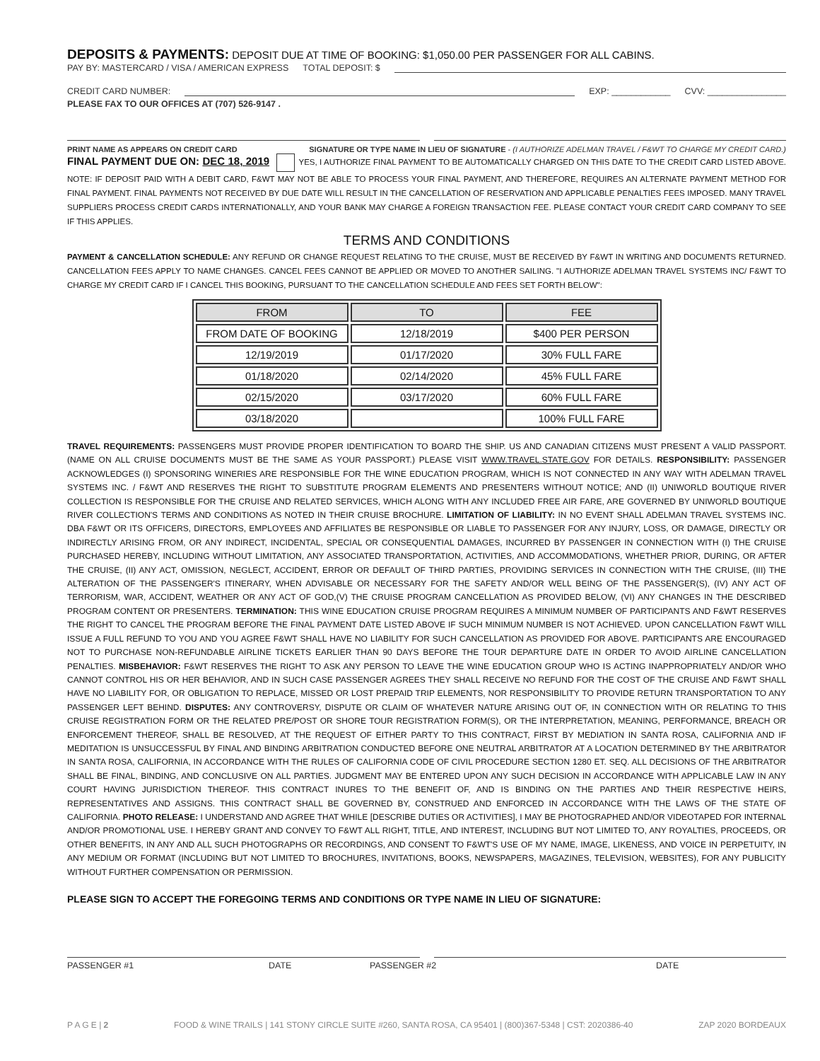DEPOSITS & PAYMENTS: DEPOSIT DUE AT TIME OF BOOKING: $1,050.00 PER PASSENGER FOR ALL CABINS.
PAY BY: MASTERCARD / VISA / AMERICAN EXPRESS TOTAL DEPOSIT: $
CREDIT CARD NUMBER: EXP: ____________ CVV: ________________
PLEASE FAX TO OUR OFFICES AT (707) 526-9147 .
PRINT NAME AS APPEARS ON CREDIT CARD SIGNATURE OR TYPE NAME IN LIEU OF SIGNATURE - (I AUTHORIZE ADELMAN TRAVEL / F&WT TO CHARGE MY CREDIT CARD.)
FINAL PAYMENT DUE ON: DEC 18, 2019 YES, I AUTHORIZE FINAL PAYMENT TO BE AUTOMATICALLY CHARGED ON THIS DATE TO THE CREDIT CARD LISTED ABOVE. NOTE: IF DEPOSIT PAID WITH A DEBIT CARD, F&WT MAY NOT BE ABLE TO PROCESS YOUR FINAL PAYMENT, AND THEREFORE, REQUIRES AN ALTERNATE PAYMENT METHOD FOR FINAL PAYMENT. FINAL PAYMENTS NOT RECEIVED BY DUE DATE WILL RESULT IN THE CANCELLATION OF RESERVATION AND APPLICABLE PENALTIES FEES IMPOSED. MANY TRAVEL SUPPLIERS PROCESS CREDIT CARDS INTERNATIONALLY, AND YOUR BANK MAY CHARGE A FOREIGN TRANSACTION FEE. PLEASE CONTACT YOUR CREDIT CARD COMPANY TO SEE IF THIS APPLIES.
TERMS AND CONDITIONS
PAYMENT & CANCELLATION SCHEDULE: ANY REFUND OR CHANGE REQUEST RELATING TO THE CRUISE, MUST BE RECEIVED BY F&WT IN WRITING AND DOCUMENTS RETURNED. CANCELLATION FEES APPLY TO NAME CHANGES. CANCEL FEES CANNOT BE APPLIED OR MOVED TO ANOTHER SAILING. "I AUTHORIZE ADELMAN TRAVEL SYSTEMS INC/ F&WT TO CHARGE MY CREDIT CARD IF I CANCEL THIS BOOKING, PURSUANT TO THE CANCELLATION SCHEDULE AND FEES SET FORTH BELOW":
| FROM | TO | FEE |
| --- | --- | --- |
| FROM DATE OF BOOKING | 12/18/2019 | $400 PER PERSON |
| 12/19/2019 | 01/17/2020 | 30% FULL FARE |
| 01/18/2020 | 02/14/2020 | 45% FULL FARE |
| 02/15/2020 | 03/17/2020 | 60% FULL FARE |
| 03/18/2020 | | 100% FULL FARE |
TRAVEL REQUIREMENTS: PASSENGERS MUST PROVIDE PROPER IDENTIFICATION TO BOARD THE SHIP. US AND CANADIAN CITIZENS MUST PRESENT A VALID PASSPORT. (NAME ON ALL CRUISE DOCUMENTS MUST BE THE SAME AS YOUR PASSPORT.) PLEASE VISIT WWW.TRAVEL.STATE.GOV FOR DETAILS. RESPONSIBILITY: PASSENGER ACKNOWLEDGES (I) SPONSORING WINERIES ARE RESPONSIBLE FOR THE WINE EDUCATION PROGRAM, WHICH IS NOT CONNECTED IN ANY WAY WITH ADELMAN TRAVEL SYSTEMS INC. / F&WT AND RESERVES THE RIGHT TO SUBSTITUTE PROGRAM ELEMENTS AND PRESENTERS WITHOUT NOTICE; AND (II) UNIWORLD BOUTIQUE RIVER COLLECTION IS RESPONSIBLE FOR THE CRUISE AND RELATED SERVICES, WHICH ALONG WITH ANY INCLUDED FREE AIR FARE, ARE GOVERNED BY UNIWORLD BOUTIQUE RIVER COLLECTION'S TERMS AND CONDITIONS AS NOTED IN THEIR CRUISE BROCHURE. LIMITATION OF LIABILITY: IN NO EVENT SHALL ADELMAN TRAVEL SYSTEMS INC. DBA F&WT OR ITS OFFICERS, DIRECTORS, EMPLOYEES AND AFFILIATES BE RESPONSIBLE OR LIABLE TO PASSENGER FOR ANY INJURY, LOSS, OR DAMAGE, DIRECTLY OR INDIRECTLY ARISING FROM, OR ANY INDIRECT, INCIDENTAL, SPECIAL OR CONSEQUENTIAL DAMAGES, INCURRED BY PASSENGER IN CONNECTION WITH (I) THE CRUISE PURCHASED HEREBY, INCLUDING WITHOUT LIMITATION, ANY ASSOCIATED TRANSPORTATION, ACTIVITIES, AND ACCOMMODATIONS, WHETHER PRIOR, DURING, OR AFTER THE CRUISE, (II) ANY ACT, OMISSION, NEGLECT, ACCIDENT, ERROR OR DEFAULT OF THIRD PARTIES, PROVIDING SERVICES IN CONNECTION WITH THE CRUISE, (III) THE ALTERATION OF THE PASSENGER'S ITINERARY, WHEN ADVISABLE OR NECESSARY FOR THE SAFETY AND/OR WELL BEING OF THE PASSENGER(S), (IV) ANY ACT OF TERRORISM, WAR, ACCIDENT, WEATHER OR ANY ACT OF GOD,(V) THE CRUISE PROGRAM CANCELLATION AS PROVIDED BELOW, (VI) ANY CHANGES IN THE DESCRIBED PROGRAM CONTENT OR PRESENTERS. TERMINATION: THIS WINE EDUCATION CRUISE PROGRAM REQUIRES A MINIMUM NUMBER OF PARTICIPANTS AND F&WT RESERVES THE RIGHT TO CANCEL THE PROGRAM BEFORE THE FINAL PAYMENT DATE LISTED ABOVE IF SUCH MINIMUM NUMBER IS NOT ACHIEVED. UPON CANCELLATION F&WT WILL ISSUE A FULL REFUND TO YOU AND YOU AGREE F&WT SHALL HAVE NO LIABILITY FOR SUCH CANCELLATION AS PROVIDED FOR ABOVE. PARTICIPANTS ARE ENCOURAGED NOT TO PURCHASE NON-REFUNDABLE AIRLINE TICKETS EARLIER THAN 90 DAYS BEFORE THE TOUR DEPARTURE DATE IN ORDER TO AVOID AIRLINE CANCELLATION PENALTIES. MISBEHAVIOR: F&WT RESERVES THE RIGHT TO ASK ANY PERSON TO LEAVE THE WINE EDUCATION GROUP WHO IS ACTING INAPPROPRIATELY AND/OR WHO CANNOT CONTROL HIS OR HER BEHAVIOR, AND IN SUCH CASE PASSENGER AGREES THEY SHALL RECEIVE NO REFUND FOR THE COST OF THE CRUISE AND F&WT SHALL HAVE NO LIABILITY FOR, OR OBLIGATION TO REPLACE, MISSED OR LOST PREPAID TRIP ELEMENTS, NOR RESPONSIBILITY TO PROVIDE RETURN TRANSPORTATION TO ANY PASSENGER LEFT BEHIND. DISPUTES: ANY CONTROVERSY, DISPUTE OR CLAIM OF WHATEVER NATURE ARISING OUT OF, IN CONNECTION WITH OR RELATING TO THIS CRUISE REGISTRATION FORM OR THE RELATED PRE/POST OR SHORE TOUR REGISTRATION FORM(S), OR THE INTERPRETATION, MEANING, PERFORMANCE, BREACH OR ENFORCEMENT THEREOF, SHALL BE RESOLVED, AT THE REQUEST OF EITHER PARTY TO THIS CONTRACT, FIRST BY MEDIATION IN SANTA ROSA, CALIFORNIA AND IF MEDITATION IS UNSUCCESSFUL BY FINAL AND BINDING ARBITRATION CONDUCTED BEFORE ONE NEUTRAL ARBITRATOR AT A LOCATION DETERMINED BY THE ARBITRATOR IN SANTA ROSA, CALIFORNIA, IN ACCORDANCE WITH THE RULES OF CALIFORNIA CODE OF CIVIL PROCEDURE SECTION 1280 ET. SEQ. ALL DECISIONS OF THE ARBITRATOR SHALL BE FINAL, BINDING, AND CONCLUSIVE ON ALL PARTIES. JUDGMENT MAY BE ENTERED UPON ANY SUCH DECISION IN ACCORDANCE WITH APPLICABLE LAW IN ANY COURT HAVING JURISDICTION THEREOF. THIS CONTRACT INURES TO THE BENEFIT OF, AND IS BINDING ON THE PARTIES AND THEIR RESPECTIVE HEIRS, REPRESENTATIVES AND ASSIGNS. THIS CONTRACT SHALL BE GOVERNED BY, CONSTRUED AND ENFORCED IN ACCORDANCE WITH THE LAWS OF THE STATE OF CALIFORNIA. PHOTO RELEASE: I UNDERSTAND AND AGREE THAT WHILE [DESCRIBE DUTIES OR ACTIVITIES], I MAY BE PHOTOGRAPHED AND/OR VIDEOTAPED FOR INTERNAL AND/OR PROMOTIONAL USE. I HEREBY GRANT AND CONVEY TO F&WT ALL RIGHT, TITLE, AND INTEREST, INCLUDING BUT NOT LIMITED TO, ANY ROYALTIES, PROCEEDS, OR OTHER BENEFITS, IN ANY AND ALL SUCH PHOTOGRAPHS OR RECORDINGS, AND CONSENT TO F&WT'S USE OF MY NAME, IMAGE, LIKENESS, AND VOICE IN PERPETUITY, IN ANY MEDIUM OR FORMAT (INCLUDING BUT NOT LIMITED TO BROCHURES, INVITATIONS, BOOKS, NEWSPAPERS, MAGAZINES, TELEVISION, WEBSITES), FOR ANY PUBLICITY WITHOUT FURTHER COMPENSATION OR PERMISSION.
PLEASE SIGN TO ACCEPT THE FOREGOING TERMS AND CONDITIONS OR TYPE NAME IN LIEU OF SIGNATURE:
PASSENGER #1 DATE PASSENGER #2 DATE
P A G E | 2 FOOD & WINE TRAILS | 141 STONY CIRCLE SUITE #260, SANTA ROSA, CA 95401 | (800)367-5348 | CST: 2020386-40 ZAP 2020 BORDEAUX